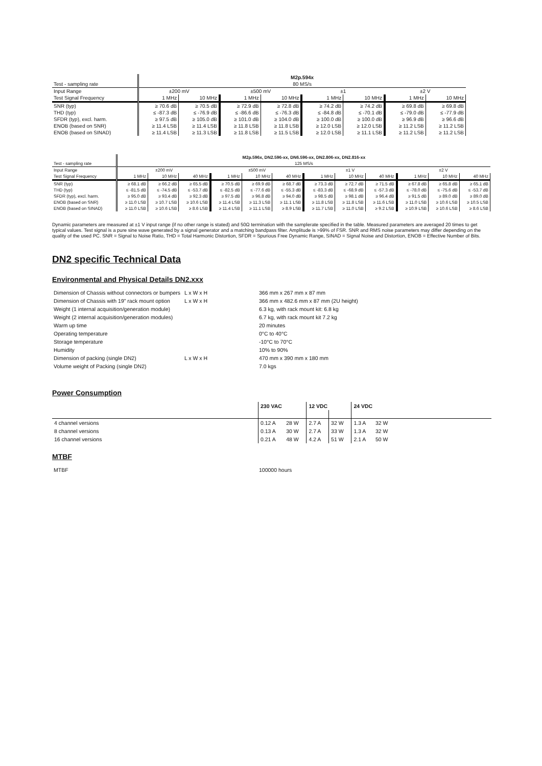| | M2p.594x | | | | | | | |
| Test - sampling rate | 80 MS/s | | | | | | | |
| Input Range | ±200 mV | | ±500 mV | | ±1 | | ±2 V | |
| Test Signal Frequency | 1 MHz | 10 MHz | 1 MHz | 10 MHz | 1 MHz | 10 MHz | 1 MHz | 10 MHz |
| SNR (typ) | ≥ 70.6 dB | ≥ 70.5 dB | ≥ 72.9 dB | ≥ 72.8 dB | ≥ 74.2 dB | ≥ 74.2 dB | ≥ 69.8 dB | ≥ 69.8 dB |
| THD (typ) | ≤ -87.3 dB | ≤ -76.9 dB | ≤ -86.6 dB | ≤ -76.3 dB | ≤ -84.8 dB | ≤ -70.1 dB | ≤ -79.0 dB | ≤ -77.9 dB |
| SFDR (typ), excl. harm. | ≥ 97.5 dB | ≥ 105.0 dB | ≥ 101.0 dB | ≥ 104.0 dB | ≥ 100.0 dB | ≥ 100.0 dB | ≥ 96.9 dB | ≥ 96.6 dB |
| ENOB (based on SNR) | ≥ 11.4 LSB | ≥ 11.4 LSB | ≥ 11.8 LSB | ≥ 11.8 LSB | ≥ 12.0 LSB | ≥ 12.0 LSB | ≥ 11.2 LSB | ≥ 11.2 LSB |
| ENOB (based on SINAD) | ≥ 11.4 LSB | ≥ 11.3 LSB | ≥ 11.8 LSB | ≥ 11.5 LSB | ≥ 12.0 LSB | ≥ 11.1 LSB | ≥ 11.2 LSB | ≥ 11.2 LSB |
| | M2p.596x, DN2.596-xx, DN6.596-xx, DN2.806-xx, DN2.816-xx | | | | | | | | | | | |
| Test - sampling rate | 125 MS/s | | | | | | | | | | | |
| Input Range | ±200 mV | | | ±500 mV | | | ±1 V | | | ±2 V | | |
| Test Signal Frequency | 1 MHz | 10 MHz | 40 MHz | 1 MHz | 10 MHz | 40 MHz | 1 MHz | 10 MHz | 40 MHz | 1 MHz | 10 MHz | 40 MHz |
| SNR (typ) | ≥ 68.1 dB | ≥ 66.2 dB | ≥ 65.5 dB | ≥ 70.5 dB | ≥ 69.9 dB | ≥ 68.7 dB | ≥ 73.3 dB | ≥ 72.7 dB | ≥ 71.5 dB | ≥ 67.8 dB | ≥ 65.8 dB | ≥ 65.1 dB |
| THD (typ) | ≤ -81.5 dB | ≤ -74.5 dB | ≤ -53.7 dB | ≤ -82.5 dB | ≤ -77.6 dB | ≤ -55.3 dB | ≤ -83.3 dB | ≤ -68.9 dB | ≤ -57.3 dB | ≤ -78.0 dB | ≤ -75.6 dB | ≤ -53.7 dB |
| SFDR (typ), excl. harm. | ≥ 95.0 dB | ≥ 93.4 dB | ≥ 92.3 dB | ≥ 97.5 dB | ≥ 96.8 dB | ≥ 94.0 dB | ≥ 98.5 dB | ≥ 98.1 dB | ≥ 96.4 dB | ≥ 91.5 dB | ≥ 89.0 dB | ≥ 89.0 dB |
| ENOB (based on SNR) | ≥ 11.0 LSB | ≥ 10.7 LSB | ≥ 10.6 LSB | ≥ 11.4 LSB | ≥ 11.3 LSB | ≥ 11.1 LSB | ≥ 11.8 LSB | ≥ 11.8 LSB | ≥ 11.6 LSB | ≥ 11.0 LSB | ≥ 10.6 LSB | ≥ 10.5 LSB |
| ENOB (based on SINAD) | ≥ 11.0 LSB | ≥ 10.6 LSB | ≥ 8.6 LSB | ≥ 11.4 LSB | ≥ 11.1 LSB | ≥ 8.9 LSB | ≥ 11.7 LSB | ≥ 11.0 LSB | ≥ 9.2 LSB | ≥ 10.9 LSB | ≥ 10.6 LSB | ≥ 8.6 LSB |
Dynamic parameters are measured at ±1 V input range (if no other range is stated) and 50Ω termination with the samplerate specified in the table. Measured parameters are averaged 20 times to get typical values. Test signal is a pure sine wave generated by a signal generator and a matching bandpass filter. Amplitude is >99% of FSR. SNR and RMS noise parameters may differ depending on the quality of the used PC. SNR = Signal to Noise Ratio, THD = Total Harmonic Distortion, SFDR = Spurious Free Dynamic Range, SINAD = Signal Noise and Distortion, ENOB = Effective Number of Bits.
DN2 specific Technical Data
Environmental and Physical Details DN2.xxx
| Dimension of Chassis without connectors or bumpers | L x W x H | 366 mm x 267 mm x 87 mm |
| Dimension of Chassis with 19" rack mount option | L x W x H | 366 mm x 482.6 mm x 87 mm (2U height) |
| Weight (1 internal acquisition/generation module) | | 6.3 kg, with rack mount kit: 6.8 kg |
| Weight (2 internal acquisition/generation modules) | | 6.7 kg, with rack mount kit 7.2 kg |
| Warm up time | | 20 minutes |
| Operating temperature | | 0°C to 40°C |
| Storage temperature | | -10°C to 70°C |
| Humidity | | 10% to 90% |
| Dimension of packing (single DN2) | L x W x H | 470 mm x 390 mm x 180 mm |
| Volume weight of Packing (single DN2) | | 7.0 kgs |
Power Consumption
| | 230 VAC | | 12 VDC | | 24 VDC | | |
| 4 channel versions | 0.12 A | 28 W | 2.7 A | 32 W | 1.3 A | 32 W | |
| 8 channel versions | 0.13 A | 30 W | 2.7 A | 33 W | 1.3 A | 32 W | |
| 16 channel versions | 0.21 A | 48 W | 4.2 A | 51 W | 2.1 A | 50 W | |
MTBF
| MTBF | 100000 hours |